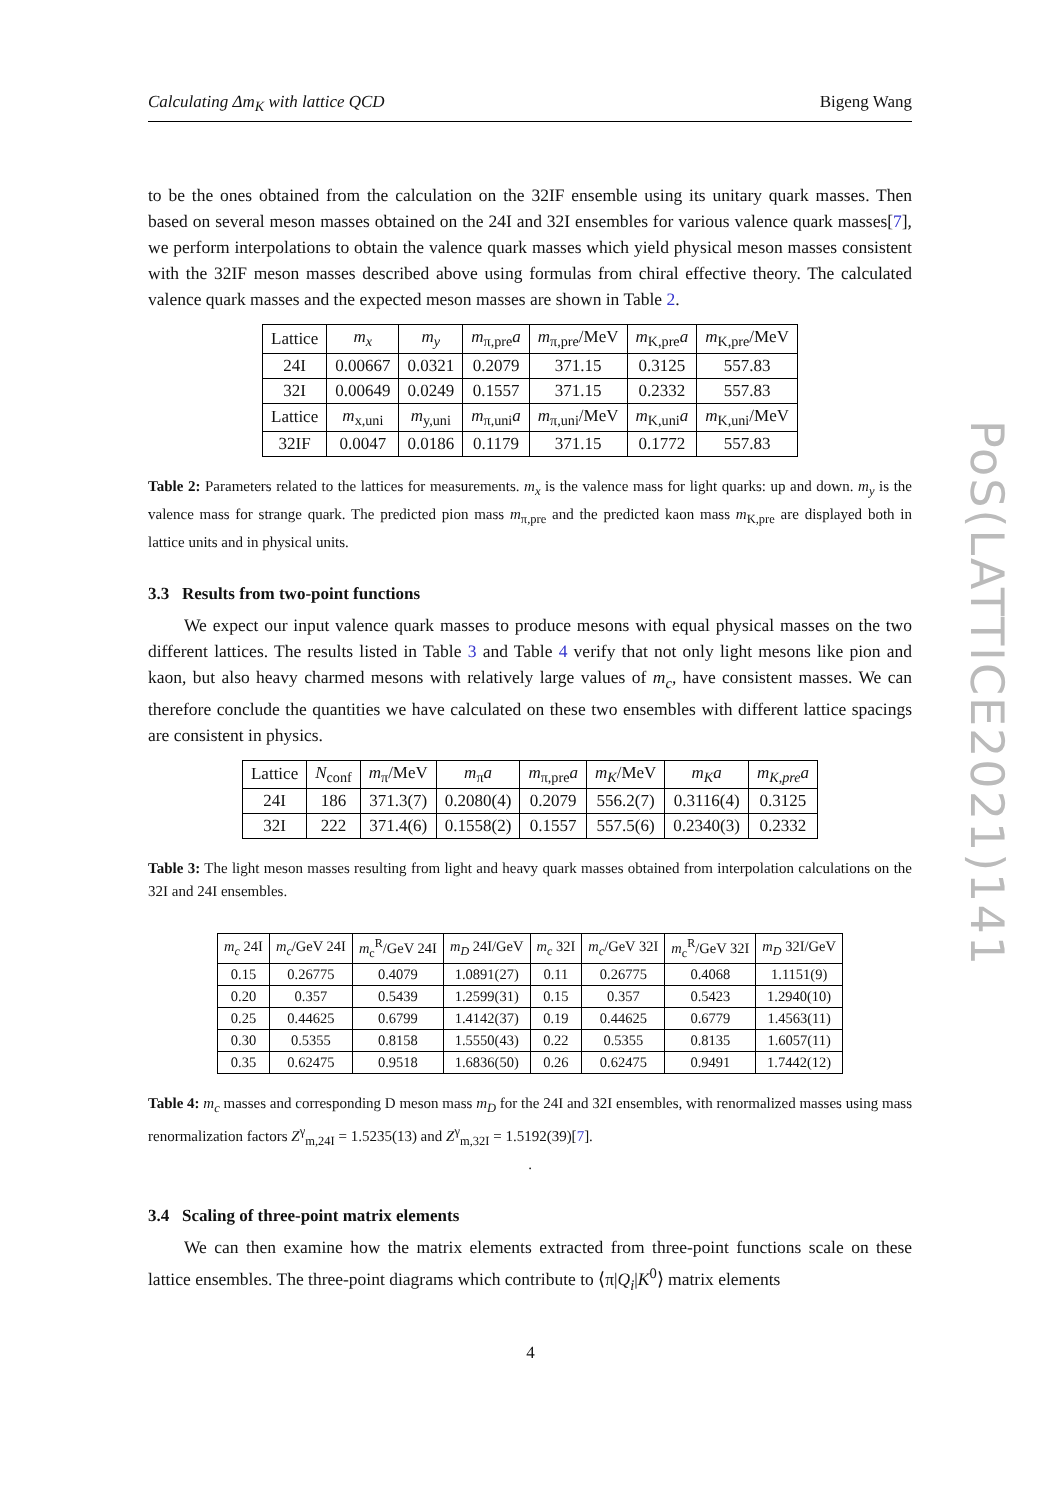Calculating Δm<sub>K</sub> with lattice QCD Bigeng Wang
to be the ones obtained from the calculation on the 32IF ensemble using its unitary quark masses. Then based on several meson masses obtained on the 24I and 32I ensembles for various valence quark masses[7], we perform interpolations to obtain the valence quark masses which yield physical meson masses consistent with the 32IF meson masses described above using formulas from chiral effective theory. The calculated valence quark masses and the expected meson masses are shown in Table 2.
| Lattice | m<sub>x</sub> | m<sub>y</sub> | m<sub>π,pre</sub> a | m<sub>π,pre</sub>/MeV | m<sub>K,pre</sub> a | m<sub>K,pre</sub>/MeV |
| --- | --- | --- | --- | --- | --- | --- |
| 24I | 0.00667 | 0.0321 | 0.2079 | 371.15 | 0.3125 | 557.83 |
| 32I | 0.00649 | 0.0249 | 0.1557 | 371.15 | 0.2332 | 557.83 |
| Lattice | m<sub>x,uni</sub> | m<sub>y,uni</sub> | m<sub>π,uni</sub> a | m<sub>π,uni</sub>/MeV | m<sub>K,uni</sub> a | m<sub>K,uni</sub>/MeV |
| 32IF | 0.0047 | 0.0186 | 0.1179 | 371.15 | 0.1772 | 557.83 |
Table 2: Parameters related to the lattices for measurements. m<sub>x</sub> is the valence mass for light quarks: up and down. m<sub>y</sub> is the valence mass for strange quark. The predicted pion mass m<sub>π,pre</sub> and the predicted kaon mass m<sub>K,pre</sub> are displayed both in lattice units and in physical units.
3.3 Results from two-point functions
We expect our input valence quark masses to produce mesons with equal physical masses on the two different lattices. The results listed in Table 3 and Table 4 verify that not only light mesons like pion and kaon, but also heavy charmed mesons with relatively large values of m<sub>c</sub>, have consistent masses. We can therefore conclude the quantities we have calculated on these two ensembles with different lattice spacings are consistent in physics.
| Lattice | N<sub>conf</sub> | m<sub>π</sub>/MeV | m<sub>π</sub> a | m<sub>π,pre</sub> a | m<sub>K</sub> /MeV | m<sub>K</sub>a | m<sub>K,pre</sub>a |
| --- | --- | --- | --- | --- | --- | --- | --- |
| 24I | 186 | 371.3(7) | 0.2080(4) | 0.2079 | 556.2(7) | 0.3116(4) | 0.3125 |
| 32I | 222 | 371.4(6) | 0.1558(2) | 0.1557 | 557.5(6) | 0.2340(3) | 0.2332 |
Table 3: The light meson masses resulting from light and heavy quark masses obtained from interpolation calculations on the 32I and 24I ensembles.
| m<sub>c</sub> 24I | m<sub>c</sub> /GeV 24I | m<sub>c</sub><sup>R</sup>/GeV 24I | m<sub>D</sub> 24I/GeV | m<sub>c</sub> 32I | m<sub>c</sub> /GeV 32I | m<sub>c</sub><sup>R</sup>/GeV 32I | m<sub>D</sub> 32I/GeV |
| --- | --- | --- | --- | --- | --- | --- | --- |
| 0.15 | 0.26775 | 0.4079 | 1.0891(27) | 0.11 | 0.26775 | 0.4068 | 1.1151(9) |
| 0.20 | 0.357 | 0.5439 | 1.2599(31) | 0.15 | 0.357 | 0.5423 | 1.2940(10) |
| 0.25 | 0.44625 | 0.6799 | 1.4142(37) | 0.19 | 0.44625 | 0.6779 | 1.4563(11) |
| 0.30 | 0.5355 | 0.8158 | 1.5550(43) | 0.22 | 0.5355 | 0.8135 | 1.6057(11) |
| 0.35 | 0.62475 | 0.9518 | 1.6836(50) | 0.26 | 0.62475 | 0.9491 | 1.7442(12) |
Table 4: m<sub>c</sub> masses and corresponding D meson mass m<sub>D</sub> for the 24I and 32I ensembles, with renormalized masses using mass renormalization factors Z<sup>γ</sup><sub>m,24I</sub> = 1.5235(13) and Z<sup>γ</sup><sub>m,32I</sub> = 1.5192(39)[7].
.
3.4 Scaling of three-point matrix elements
We can then examine how the matrix elements extracted from three-point functions scale on these lattice ensembles. The three-point diagrams which contribute to ⟨π|Q<sub>i</sub>|K<sup>0</sup>⟩ matrix elements
PoS(LATTICE2021)141
4